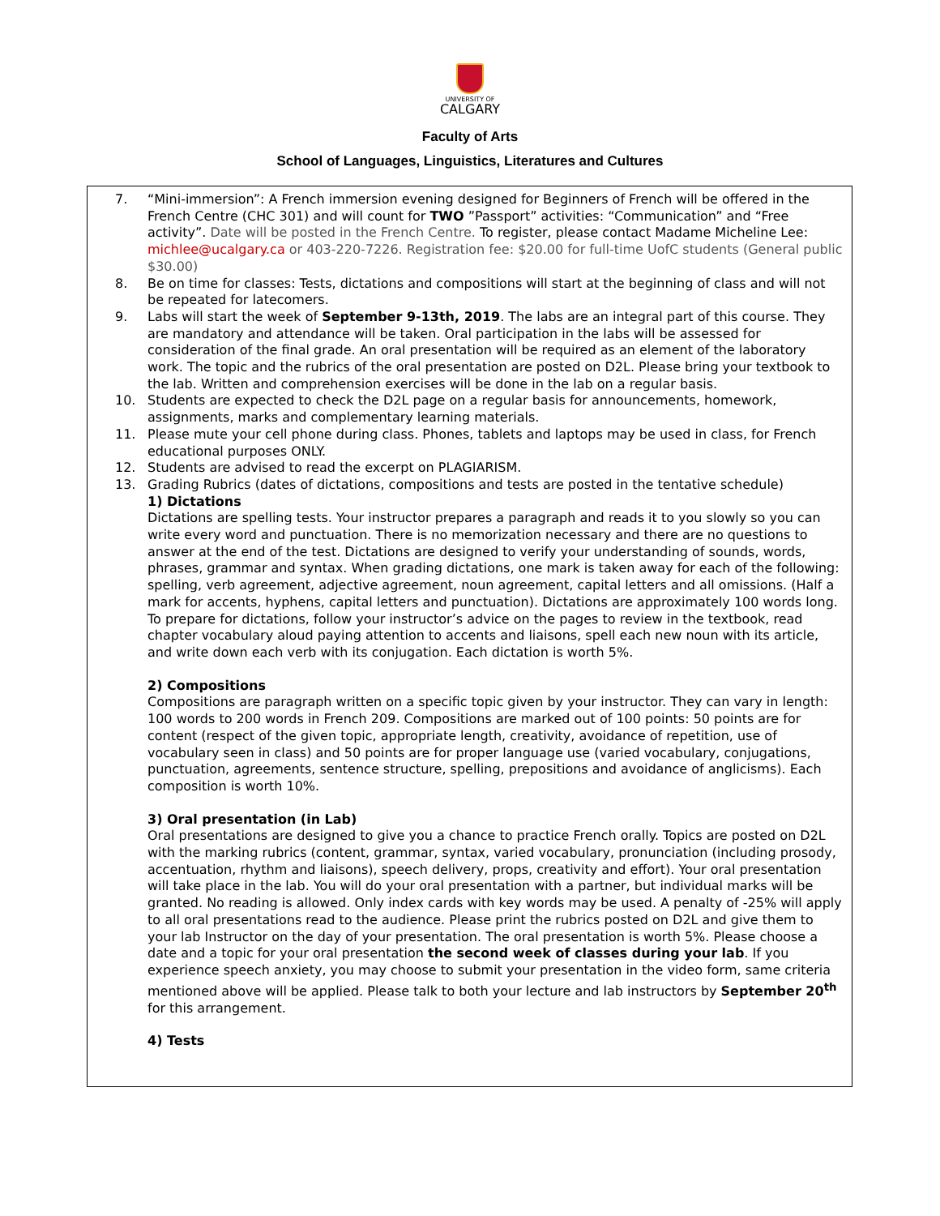UNIVERSITY OF
CALGARY
Faculty of Arts
School of Languages, Linguistics, Literatures and Cultures
7. “Mini-immersion”: A French immersion evening designed for Beginners of French will be offered in the French Centre (CHC 301) and will count for TWO ”Passport” activities: “Communication” and “Free activity”. Date will be posted in the French Centre. To register, please contact Madame Micheline Lee: michlee@ucalgary.ca or 403-220-7226. Registration fee: $20.00 for full-time UofC students (General public $30.00)
8. Be on time for classes: Tests, dictations and compositions will start at the beginning of class and will not be repeated for latecomers.
9. Labs will start the week of September 9-13th, 2019. The labs are an integral part of this course. They are mandatory and attendance will be taken. Oral participation in the labs will be assessed for consideration of the final grade. An oral presentation will be required as an element of the laboratory work. The topic and the rubrics of the oral presentation are posted on D2L. Please bring your textbook to the lab. Written and comprehension exercises will be done in the lab on a regular basis.
10. Students are expected to check the D2L page on a regular basis for announcements, homework, assignments, marks and complementary learning materials.
11. Please mute your cell phone during class. Phones, tablets and laptops may be used in class, for French educational purposes ONLY.
12. Students are advised to read the excerpt on PLAGIARISM.
13. Grading Rubrics (dates of dictations, compositions and tests are posted in the tentative schedule)
1) Dictations
Dictations are spelling tests. Your instructor prepares a paragraph and reads it to you slowly so you can write every word and punctuation. There is no memorization necessary and there are no questions to answer at the end of the test. Dictations are designed to verify your understanding of sounds, words, phrases, grammar and syntax. When grading dictations, one mark is taken away for each of the following: spelling, verb agreement, adjective agreement, noun agreement, capital letters and all omissions. (Half a mark for accents, hyphens, capital letters and punctuation). Dictations are approximately 100 words long. To prepare for dictations, follow your instructor’s advice on the pages to review in the textbook, read chapter vocabulary aloud paying attention to accents and liaisons, spell each new noun with its article, and write down each verb with its conjugation. Each dictation is worth 5%.
2) Compositions
Compositions are paragraph written on a specific topic given by your instructor. They can vary in length: 100 words to 200 words in French 209. Compositions are marked out of 100 points: 50 points are for content (respect of the given topic, appropriate length, creativity, avoidance of repetition, use of vocabulary seen in class) and 50 points are for proper language use (varied vocabulary, conjugations, punctuation, agreements, sentence structure, spelling, prepositions and avoidance of anglicisms). Each composition is worth 10%.
3) Oral presentation (in Lab)
Oral presentations are designed to give you a chance to practice French orally. Topics are posted on D2L with the marking rubrics (content, grammar, syntax, varied vocabulary, pronunciation (including prosody, accentuation, rhythm and liaisons), speech delivery, props, creativity and effort). Your oral presentation will take place in the lab. You will do your oral presentation with a partner, but individual marks will be granted. No reading is allowed. Only index cards with key words may be used. A penalty of -25% will apply to all oral presentations read to the audience. Please print the rubrics posted on D2L and give them to your lab Instructor on the day of your presentation. The oral presentation is worth 5%. Please choose a date and a topic for your oral presentation the second week of classes during your lab. If you experience speech anxiety, you may choose to submit your presentation in the video form, same criteria mentioned above will be applied. Please talk to both your lecture and lab instructors by September 20<sup>th</sup> for this arrangement.
4) Tests